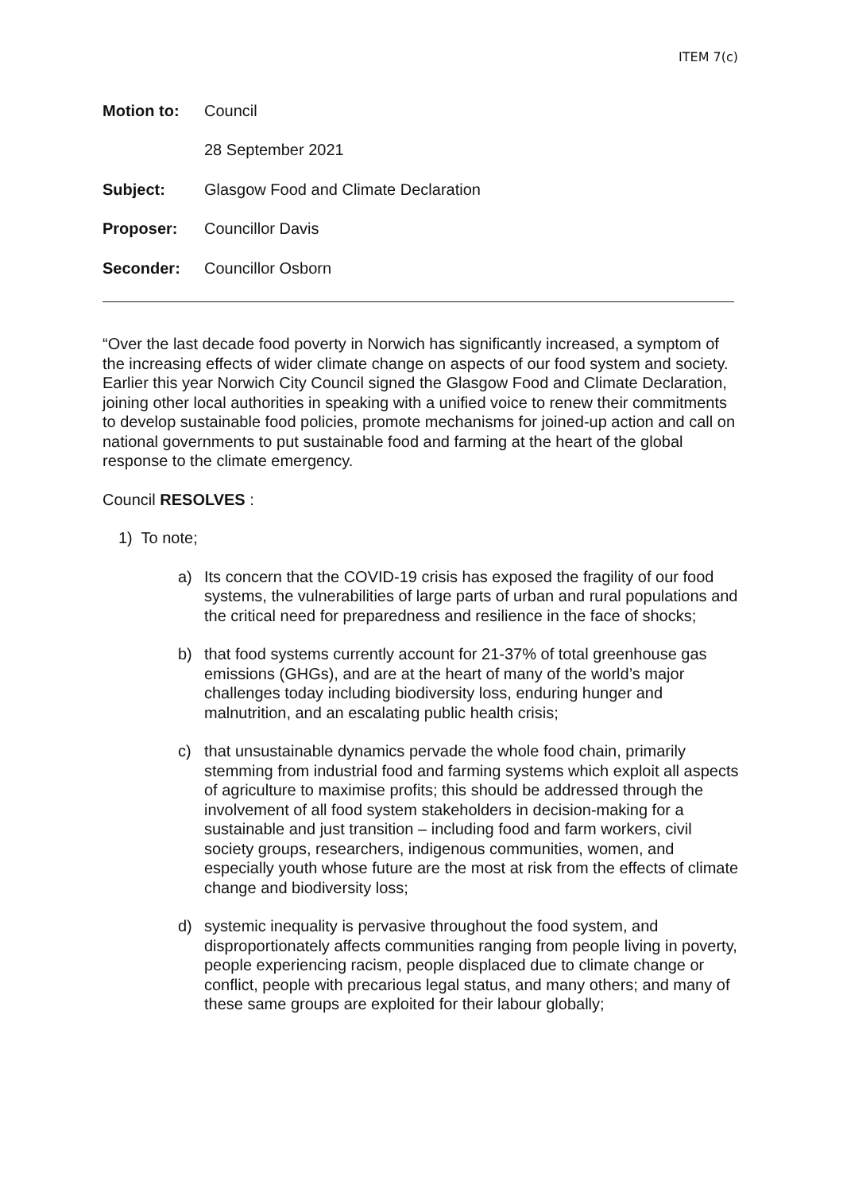ITEM 7(c)
Motion to: Council
28 September 2021
Subject: Glasgow Food and Climate Declaration
Proposer: Councillor Davis
Seconder: Councillor Osborn
“Over the last decade food poverty in Norwich has significantly increased, a symptom of the increasing effects of wider climate change on aspects of our food system and society. Earlier this year Norwich City Council signed the Glasgow Food and Climate Declaration, joining other local authorities in speaking with a unified voice to renew their commitments to develop sustainable food policies, promote mechanisms for joined-up action and call on national governments to put sustainable food and farming at the heart of the global response to the climate emergency.
Council RESOLVES :
1) To note;
a) Its concern that the COVID-19 crisis has exposed the fragility of our food systems, the vulnerabilities of large parts of urban and rural populations and the critical need for preparedness and resilience in the face of shocks;
b) that food systems currently account for 21-37% of total greenhouse gas emissions (GHGs), and are at the heart of many of the world’s major challenges today including biodiversity loss, enduring hunger and malnutrition, and an escalating public health crisis;
c) that unsustainable dynamics pervade the whole food chain, primarily stemming from industrial food and farming systems which exploit all aspects of agriculture to maximise profits; this should be addressed through the involvement of all food system stakeholders in decision-making for a sustainable and just transition – including food and farm workers, civil society groups, researchers, indigenous communities, women, and especially youth whose future are the most at risk from the effects of climate change and biodiversity loss;
d) systemic inequality is pervasive throughout the food system, and disproportionately affects communities ranging from people living in poverty, people experiencing racism, people displaced due to climate change or conflict, people with precarious legal status, and many others; and many of these same groups are exploited for their labour globally;